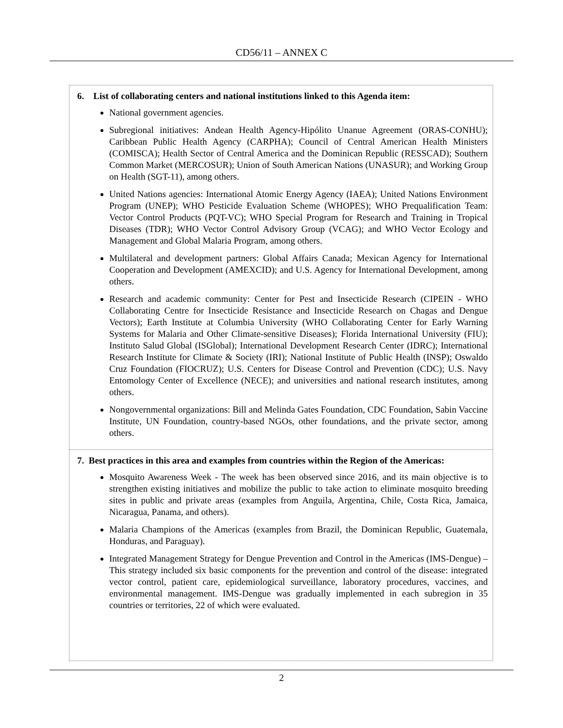CD56/11 – ANNEX C
6. List of collaborating centers and national institutions linked to this Agenda item:
National government agencies.
Subregional initiatives: Andean Health Agency-Hipólito Unanue Agreement (ORAS-CONHU); Caribbean Public Health Agency (CARPHA); Council of Central American Health Ministers (COMISCA); Health Sector of Central America and the Dominican Republic (RESSCAD); Southern Common Market (MERCOSUR); Union of South American Nations (UNASUR); and Working Group on Health (SGT-11), among others.
United Nations agencies: International Atomic Energy Agency (IAEA); United Nations Environment Program (UNEP); WHO Pesticide Evaluation Scheme (WHOPES); WHO Prequalification Team: Vector Control Products (PQT-VC); WHO Special Program for Research and Training in Tropical Diseases (TDR); WHO Vector Control Advisory Group (VCAG); and WHO Vector Ecology and Management and Global Malaria Program, among others.
Multilateral and development partners: Global Affairs Canada; Mexican Agency for International Cooperation and Development (AMEXCID); and U.S. Agency for International Development, among others.
Research and academic community: Center for Pest and Insecticide Research (CIPEIN - WHO Collaborating Centre for Insecticide Resistance and Insecticide Research on Chagas and Dengue Vectors); Earth Institute at Columbia University (WHO Collaborating Center for Early Warning Systems for Malaria and Other Climate-sensitive Diseases); Florida International University (FIU); Instituto Salud Global (ISGlobal); International Development Research Center (IDRC); International Research Institute for Climate & Society (IRI); National Institute of Public Health (INSP); Oswaldo Cruz Foundation (FIOCRUZ); U.S. Centers for Disease Control and Prevention (CDC); U.S. Navy Entomology Center of Excellence (NECE); and universities and national research institutes, among others.
Nongovernmental organizations: Bill and Melinda Gates Foundation, CDC Foundation, Sabin Vaccine Institute, UN Foundation, country-based NGOs, other foundations, and the private sector, among others.
7. Best practices in this area and examples from countries within the Region of the Americas:
Mosquito Awareness Week - The week has been observed since 2016, and its main objective is to strengthen existing initiatives and mobilize the public to take action to eliminate mosquito breeding sites in public and private areas (examples from Anguila, Argentina, Chile, Costa Rica, Jamaica, Nicaragua, Panama, and others).
Malaria Champions of the Americas (examples from Brazil, the Dominican Republic, Guatemala, Honduras, and Paraguay).
Integrated Management Strategy for Dengue Prevention and Control in the Americas (IMS-Dengue) – This strategy included six basic components for the prevention and control of the disease: integrated vector control, patient care, epidemiological surveillance, laboratory procedures, vaccines, and environmental management. IMS-Dengue was gradually implemented in each subregion in 35 countries or territories, 22 of which were evaluated.
2